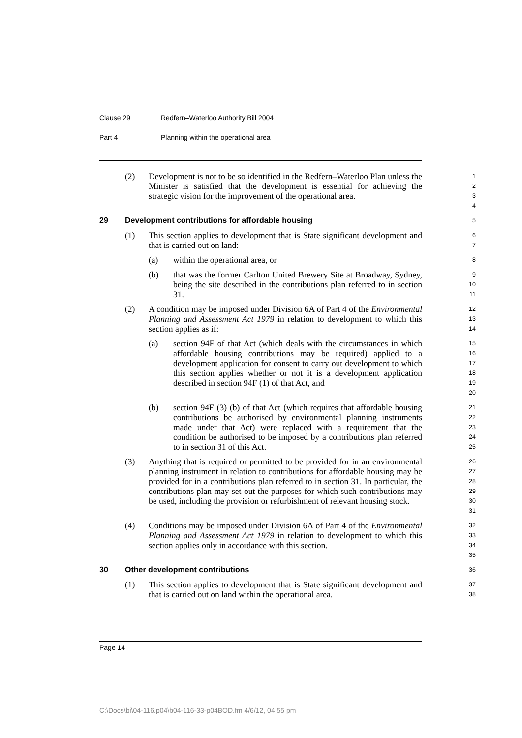Clause 29 Redfern–Waterloo Authority Bill 2004
Part 4 Planning within the operational area
(2) Development is not to be so identified in the Redfern–Waterloo Plan unless the Minister is satisfied that the development is essential for achieving the strategic vision for the improvement of the operational area.
1
2
3
4
29 Development contributions for affordable housing
5
(1) This section applies to development that is State significant development and that is carried out on land:
6
7
(a) within the operational area, or
8
(b) that was the former Carlton United Brewery Site at Broadway, Sydney, being the site described in the contributions plan referred to in section 31.
9
10
11
(2) A condition may be imposed under Division 6A of Part 4 of the Environmental Planning and Assessment Act 1979 in relation to development to which this section applies as if:
12
13
14
(a) section 94F of that Act (which deals with the circumstances in which affordable housing contributions may be required) applied to a development application for consent to carry out development to which this section applies whether or not it is a development application described in section 94F (1) of that Act, and
15
16
17
18
19
20
(b) section 94F (3) (b) of that Act (which requires that affordable housing contributions be authorised by environmental planning instruments made under that Act) were replaced with a requirement that the condition be authorised to be imposed by a contributions plan referred to in section 31 of this Act.
21
22
23
24
25
(3) Anything that is required or permitted to be provided for in an environmental planning instrument in relation to contributions for affordable housing may be provided for in a contributions plan referred to in section 31. In particular, the contributions plan may set out the purposes for which such contributions may be used, including the provision or refurbishment of relevant housing stock.
26
27
28
29
30
31
(4) Conditions may be imposed under Division 6A of Part 4 of the Environmental Planning and Assessment Act 1979 in relation to development to which this section applies only in accordance with this section.
32
33
34
35
30 Other development contributions
36
(1) This section applies to development that is State significant development and that is carried out on land within the operational area.
37
38
Page 14
C:\Docs\bi\04-116.p04\b04-116-33-p04BOD.fm 4/6/12, 04:55 pm